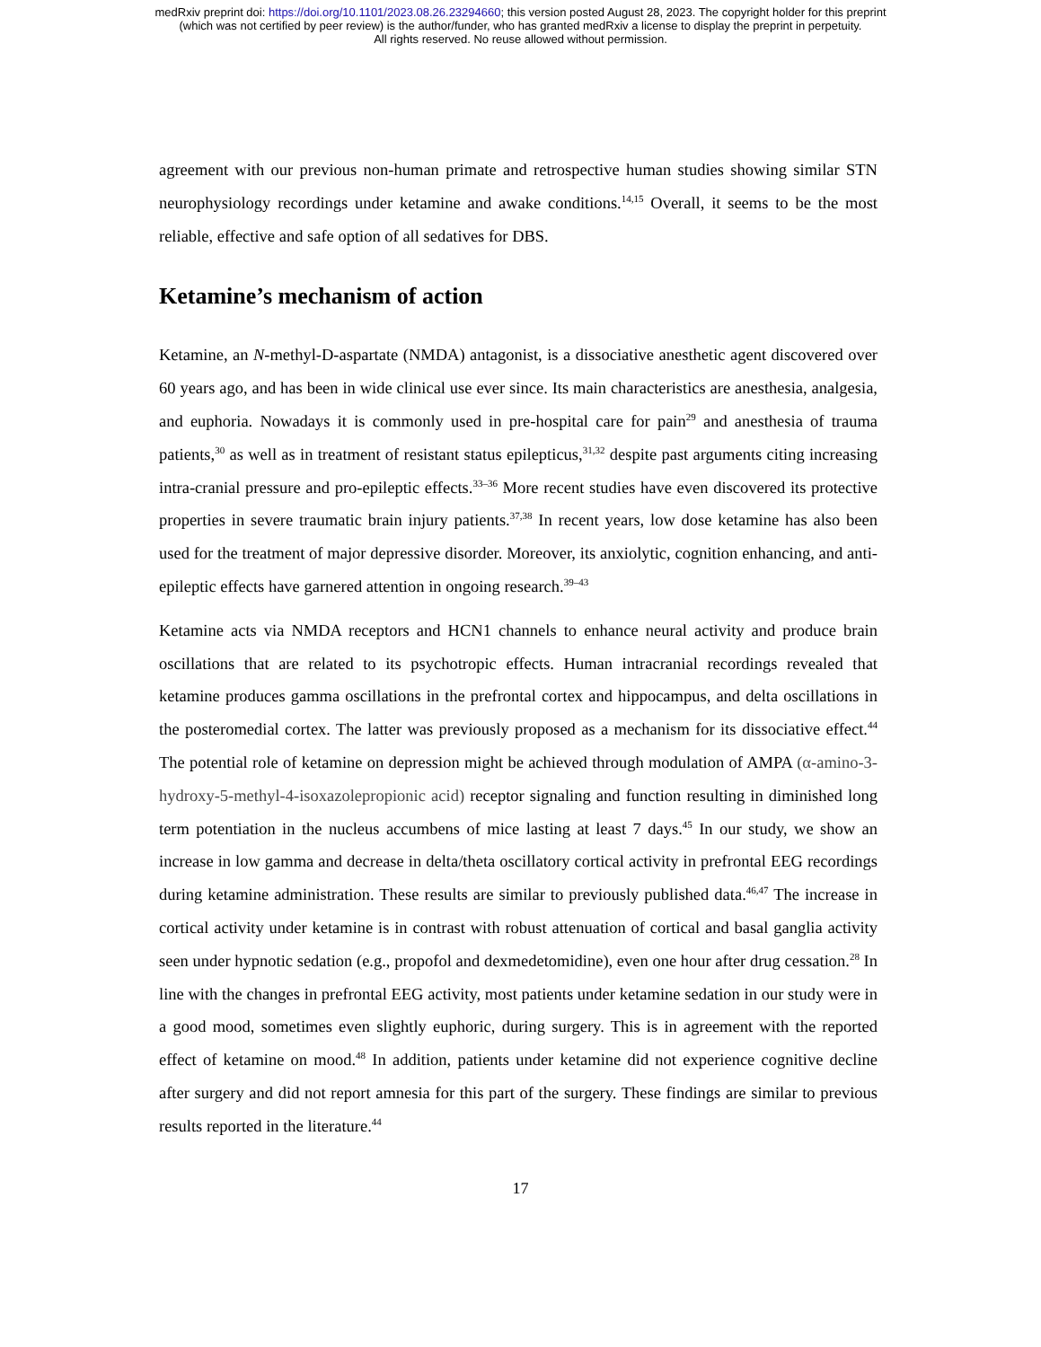medRxiv preprint doi: https://doi.org/10.1101/2023.08.26.23294660; this version posted August 28, 2023. The copyright holder for this preprint
(which was not certified by peer review) is the author/funder, who has granted medRxiv a license to display the preprint in perpetuity.
All rights reserved. No reuse allowed without permission.
agreement with our previous non-human primate and retrospective human studies showing similar STN neurophysiology recordings under ketamine and awake conditions.<sup>14,15</sup> Overall, it seems to be the most reliable, effective and safe option of all sedatives for DBS.
Ketamine’s mechanism of action
Ketamine, an N-methyl-D-aspartate (NMDA) antagonist, is a dissociative anesthetic agent discovered over 60 years ago, and has been in wide clinical use ever since. Its main characteristics are anesthesia, analgesia, and euphoria. Nowadays it is commonly used in pre-hospital care for pain<sup>29</sup> and anesthesia of trauma patients,<sup>30</sup> as well as in treatment of resistant status epilepticus,<sup>31,32</sup> despite past arguments citing increasing intra-cranial pressure and pro-epileptic effects.<sup>33–36</sup> More recent studies have even discovered its protective properties in severe traumatic brain injury patients.<sup>37,38</sup> In recent years, low dose ketamine has also been used for the treatment of major depressive disorder. Moreover, its anxiolytic, cognition enhancing, and anti-epileptic effects have garnered attention in ongoing research.<sup>39–43</sup>
Ketamine acts via NMDA receptors and HCN1 channels to enhance neural activity and produce brain oscillations that are related to its psychotropic effects. Human intracranial recordings revealed that ketamine produces gamma oscillations in the prefrontal cortex and hippocampus, and delta oscillations in the posteromedial cortex. The latter was previously proposed as a mechanism for its dissociative effect.<sup>44</sup> The potential role of ketamine on depression might be achieved through modulation of AMPA (α-amino-3-hydroxy-5-methyl-4-isoxazolepropionic acid) receptor signaling and function resulting in diminished long term potentiation in the nucleus accumbens of mice lasting at least 7 days.<sup>45</sup> In our study, we show an increase in low gamma and decrease in delta/theta oscillatory cortical activity in prefrontal EEG recordings during ketamine administration. These results are similar to previously published data.<sup>46,47</sup> The increase in cortical activity under ketamine is in contrast with robust attenuation of cortical and basal ganglia activity seen under hypnotic sedation (e.g., propofol and dexmedetomidine), even one hour after drug cessation.<sup>28</sup> In line with the changes in prefrontal EEG activity, most patients under ketamine sedation in our study were in a good mood, sometimes even slightly euphoric, during surgery. This is in agreement with the reported effect of ketamine on mood.<sup>48</sup> In addition, patients under ketamine did not experience cognitive decline after surgery and did not report amnesia for this part of the surgery. These findings are similar to previous results reported in the literature.<sup>44</sup>
17